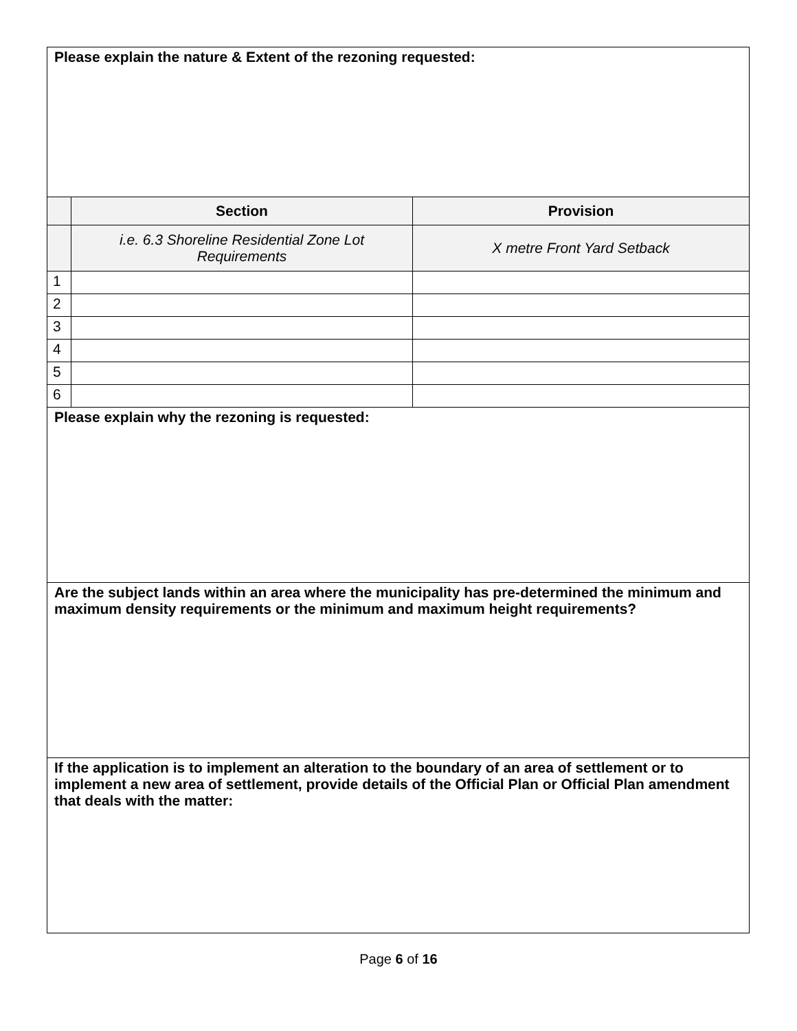| Please explain the nature & Extent of the rezoning requested: | | |
| | Section | Provision |
| | i.e. 6.3 Shoreline Residential Zone Lot Requirements | X metre Front Yard Setback |
| 1 | | |
| 2 | | |
| 3 | | |
| 4 | | |
| 5 | | |
| 6 | | |
| Please explain why the rezoning is requested: | | |
| Are the subject lands within an area where the municipality has pre-determined the minimum and maximum density requirements or the minimum and maximum height requirements? | | |
| If the application is to implement an alteration to the boundary of an area of settlement or to implement a new area of settlement, provide details of the Official Plan or Official Plan amendment that deals with the matter: | | |
Page 6 of 16